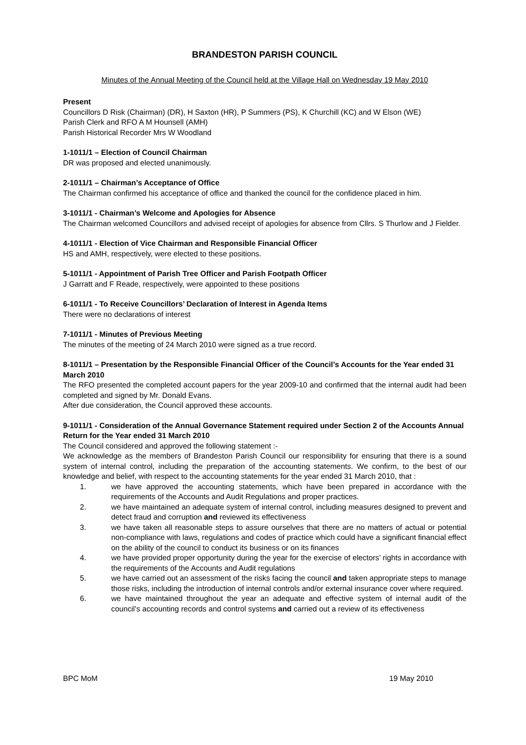BRANDESTON PARISH COUNCIL
Minutes of the Annual Meeting of the Council held at the Village Hall on Wednesday 19 May 2010
Present
Councillors D Risk (Chairman) (DR), H Saxton (HR), P Summers (PS), K Churchill (KC) and W Elson (WE)
Parish Clerk and RFO A M Hounsell (AMH)
Parish Historical Recorder Mrs W Woodland
1-1011/1 – Election of Council Chairman
DR was proposed and elected unanimously.
2-1011/1 – Chairman’s Acceptance of Office
The Chairman confirmed his acceptance of office and thanked the council for the confidence placed in him.
3-1011/1 - Chairman’s Welcome and Apologies for Absence
The Chairman welcomed Councillors and advised receipt of apologies for absence from Cllrs. S Thurlow and J Fielder.
4-1011/1 - Election of Vice Chairman and Responsible Financial Officer
HS and AMH, respectively, were elected to these positions.
5-1011/1 - Appointment of Parish Tree Officer and Parish Footpath Officer
J Garratt and F Reade, respectively, were appointed to these positions
6-1011/1 - To Receive Councillors’ Declaration of Interest in Agenda Items
There were no declarations of interest
7-1011/1 - Minutes of Previous Meeting
The minutes of the meeting of 24 March 2010 were signed as a true record.
8-1011/1 – Presentation by the Responsible Financial Officer of the Council’s Accounts for the Year ended 31 March 2010
The RFO presented the completed account papers for the year 2009-10 and confirmed that the internal audit had been completed and signed by Mr. Donald Evans.
After due consideration, the Council approved these accounts.
9-1011/1 - Consideration of the Annual Governance Statement required under Section 2 of the Accounts Annual Return for the Year ended 31 March 2010
The Council considered and approved the following statement :-
We acknowledge as the members of Brandeston Parish Council our responsibility for ensuring that there is a sound system of internal control, including the preparation of the accounting statements. We confirm, to the best of our knowledge and belief, with respect to the accounting statements for the year ended 31 March 2010, that :
1. we have approved the accounting statements, which have been prepared in accordance with the requirements of the Accounts and Audit Regulations and proper practices.
2. we have maintained an adequate system of internal control, including measures designed to prevent and detect fraud and corruption and reviewed its effectiveness
3. we have taken all reasonable steps to assure ourselves that there are no matters of actual or potential non-compliance with laws, regulations and codes of practice which could have a significant financial effect on the ability of the council to conduct its business or on its finances
4. we have provided proper opportunity during the year for the exercise of electors’ rights in accordance with the requirements of the Accounts and Audit regulations
5. we have carried out an assessment of the risks facing the council and taken appropriate steps to manage those risks, including the introduction of internal controls and/or external insurance cover where required.
6. we have maintained throughout the year an adequate and effective system of internal audit of the council’s accounting records and control systems and carried out a review of its effectiveness
BPC MoM 19 May 2010